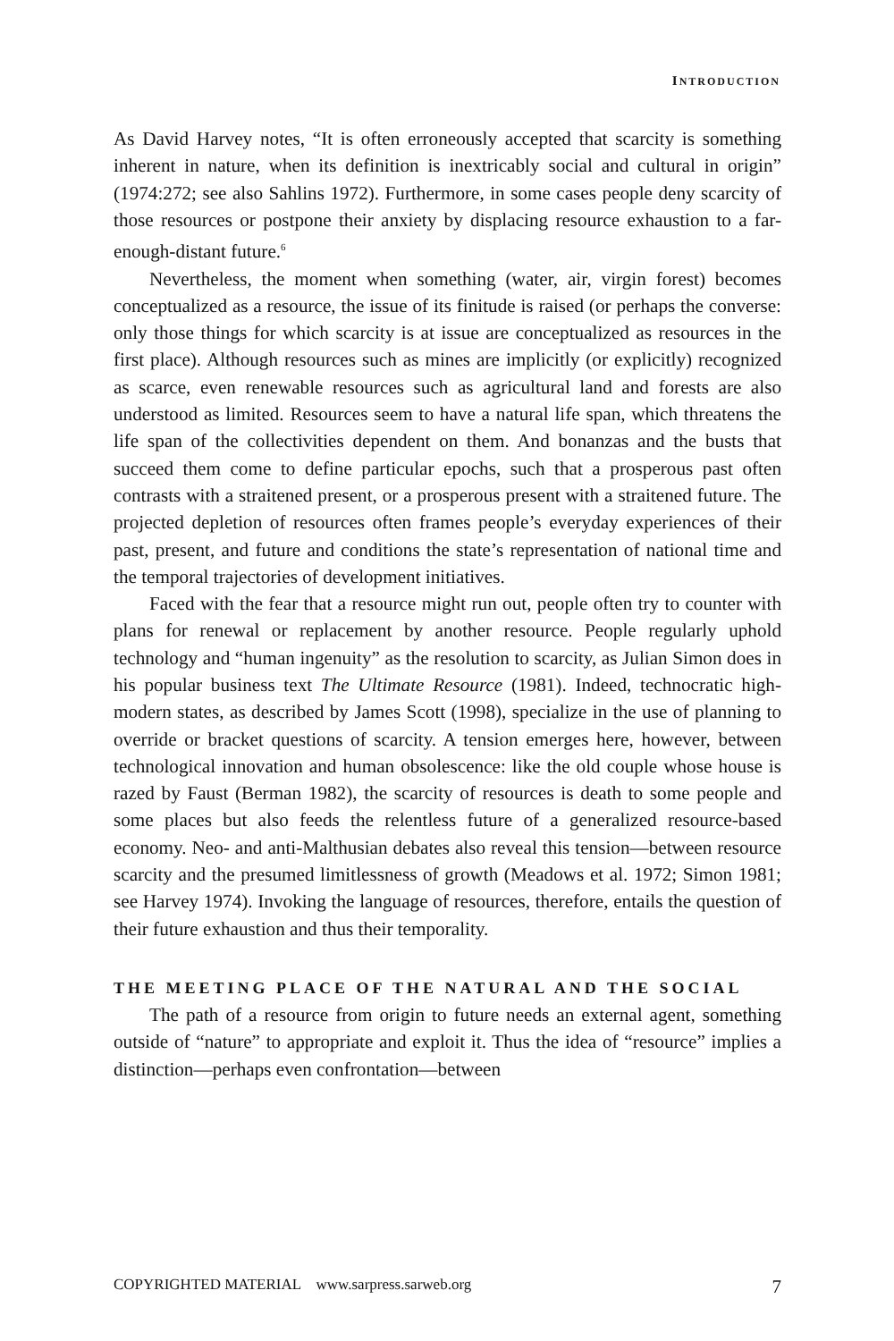INTRODUCTION
As David Harvey notes, “It is often erroneously accepted that scarcity is something inherent in nature, when its definition is inextricably social and cultural in origin” (1974:272; see also Sahlins 1972). Furthermore, in some cases people deny scarcity of those resources or postpone their anxiety by displacing resource exhaustion to a far-enough-distant future.<sup>6</sup>
Nevertheless, the moment when something (water, air, virgin forest) becomes conceptualized as a resource, the issue of its finitude is raised (or perhaps the converse: only those things for which scarcity is at issue are conceptualized as resources in the first place). Although resources such as mines are implicitly (or explicitly) recognized as scarce, even renewable resources such as agricultural land and forests are also understood as limited. Resources seem to have a natural life span, which threatens the life span of the collectivities dependent on them. And bonanzas and the busts that succeed them come to define particular epochs, such that a prosperous past often contrasts with a straitened present, or a prosperous present with a straitened future. The projected depletion of resources often frames people’s everyday experiences of their past, present, and future and conditions the state’s representation of national time and the temporal trajectories of development initiatives.
Faced with the fear that a resource might run out, people often try to counter with plans for renewal or replacement by another resource. People regularly uphold technology and “human ingenuity” as the resolution to scarcity, as Julian Simon does in his popular business text The Ultimate Resource (1981). Indeed, technocratic high-modern states, as described by James Scott (1998), specialize in the use of planning to override or bracket questions of scarcity. A tension emerges here, however, between technological innovation and human obsolescence: like the old couple whose house is razed by Faust (Berman 1982), the scarcity of resources is death to some people and some places but also feeds the relentless future of a generalized resource-based economy. Neo- and anti-Malthusian debates also reveal this tension—between resource scarcity and the presumed limitlessness of growth (Meadows et al. 1972; Simon 1981; see Harvey 1974). Invoking the language of resources, therefore, entails the question of their future exhaustion and thus their temporality.
THE MEETING PLACE OF THE NATURAL AND THE SOCIAL
The path of a resource from origin to future needs an external agent, something outside of “nature” to appropriate and exploit it. Thus the idea of “resource” implies a distinction—perhaps even confrontation—between
COPYRIGHTED MATERIAL www.sarpress.sarweb.org 7